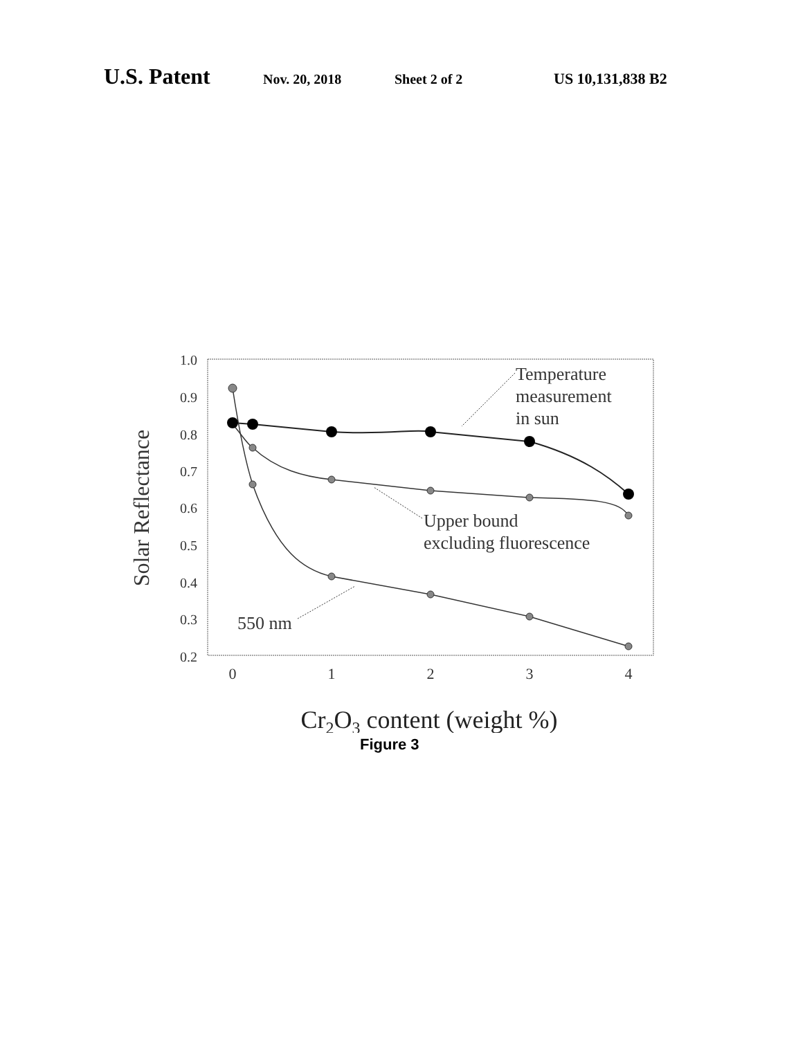U.S. Patent Nov. 20, 2018 Sheet 2 of 2 US 10,131,838 B2
1.0
0.9
0.8
0.7
0.6
0.5
0.4
0.3
0.2
0
1
2
3
4
Solar Reflectance
Temperature
measurement
in sun
Upper bound
excluding fluorescence
550 nm
Cr2O3 content (weight %)
Figure 3